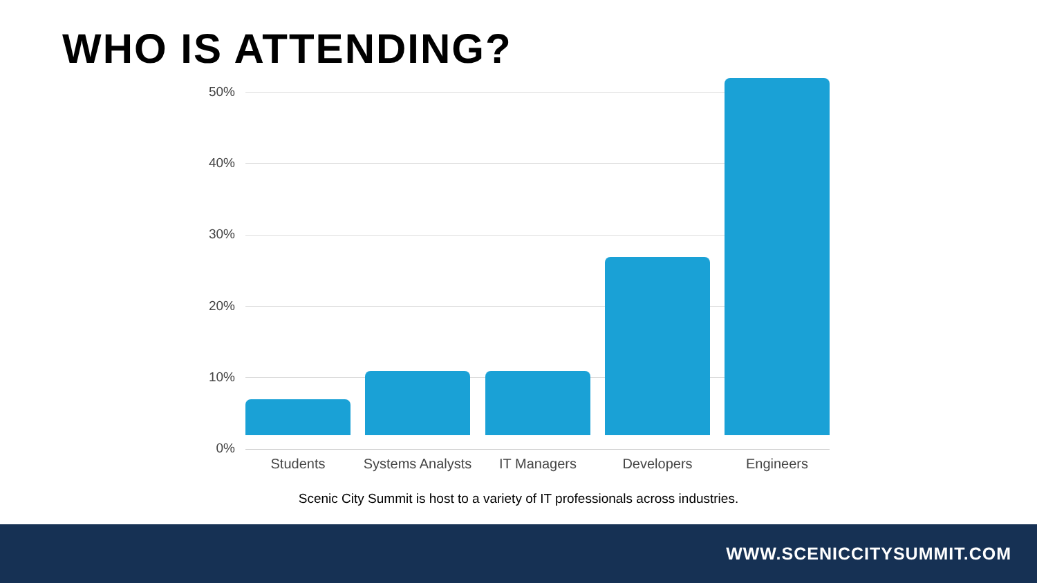WHO IS ATTENDING?
50%
40%
30%
20%
10%
0%
Students
Systems Analysts
IT Managers Developers Engineers
Scenic City Summit is host to a variety of IT professionals across industries.
WWW.SCENICCITYSUMMIT.COM